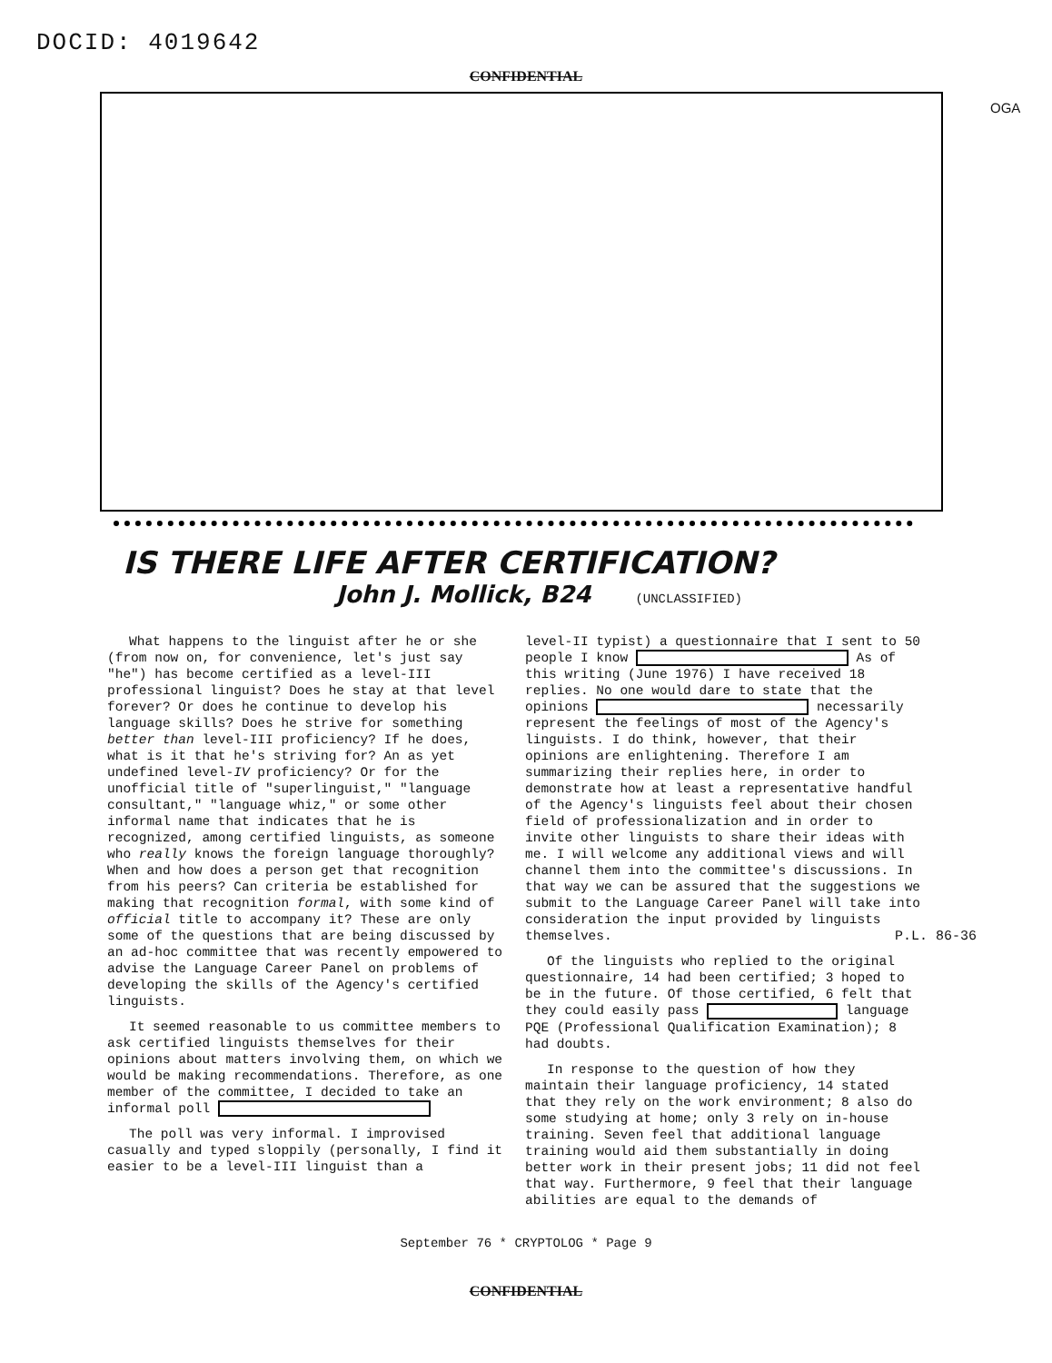DOCID: 4019642
CONFIDENTIAL
OGA
IS THERE LIFE AFTER CERTIFICATION?
John J. Mollick, B24 (UNCLASSIFIED)
What happens to the linguist after he or she (from now on, for convenience, let's just say "he") has become certified as a level-III professional linguist? Does he stay at that level forever? Or does he continue to develop his language skills? Does he strive for something better than level-III proficiency? If he does, what is it that he's striving for? An as yet undefined level-IV proficiency? Or for the unofficial title of "superlinguist," "language consultant," "language whiz," or some other informal name that indicates that he is recognized, among certified linguists, as someone who really knows the foreign language thoroughly? When and how does a person get that recognition from his peers? Can criteria be established for making that recognition formal, with some kind of official title to accompany it? These are only some of the questions that are being discussed by an ad-hoc committee that was recently empowered to advise the Language Career Panel on problems of developing the skills of the Agency's certified linguists.
It seemed reasonable to us committee members to ask certified linguists themselves for their opinions about matters involving them, on which we would be making recommendations. Therefore, as one member of the committee, I decided to take an informal poll
The poll was very informal. I improvised casually and typed sloppily (personally, I find it easier to be a level-III linguist than a
level-II typist) a questionnaire that I sent to 50 people I know As of this writing (June 1976) I have received 18 replies. No one would dare to state that the opinions necessarily represent the feelings of most of the Agency's linguists. I do think, however, that their opinions are enlightening. Therefore I am summarizing their replies here, in order to demonstrate how at least a representative handful of the Agency's linguists feel about their chosen field of professionalization and in order to invite other linguists to share their ideas with me. I will welcome any additional views and will channel them into the committee's discussions. In that way we can be assured that the suggestions we submit to the Language Career Panel will take into consideration the input provided by linguists themselves.
Of the linguists who replied to the original questionnaire, 14 had been certified; 3 hoped to be in the future. Of those certified, 6 felt that they could easily pass language PQE (Professional Qualification Examination); 8 had doubts.
In response to the question of how they maintain their language proficiency, 14 stated that they rely on the work environment; 8 also do some studying at home; only 3 rely on in-house training. Seven feel that additional language training would aid them substantially in doing better work in their present jobs; 11 did not feel that way. Furthermore, 9 feel that their language abilities are equal to the demands of
P.L. 86-36
September 76 * CRYPTOLOG * Page 9
CONFIDENTIAL